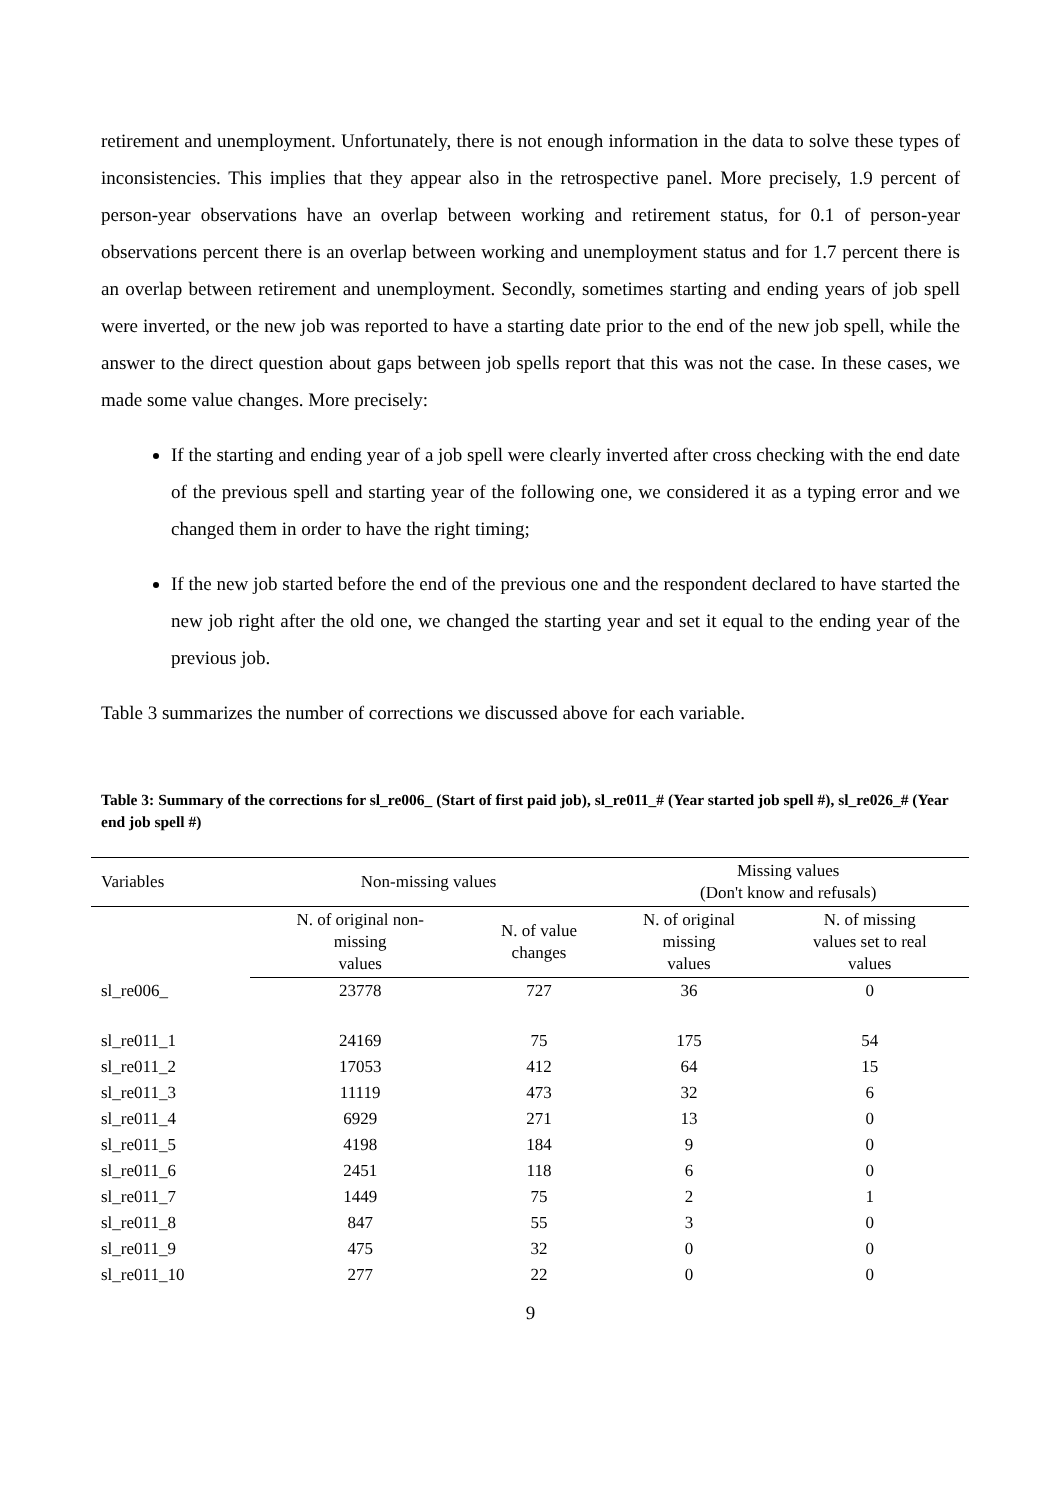retirement and unemployment. Unfortunately, there is not enough information in the data to solve these types of inconsistencies. This implies that they appear also in the retrospective panel. More precisely, 1.9 percent of person-year observations have an overlap between working and retirement status, for 0.1 of person-year observations percent there is an overlap between working and unemployment status and for 1.7 percent there is an overlap between retirement and unemployment. Secondly, sometimes starting and ending years of job spell were inverted, or the new job was reported to have a starting date prior to the end of the new job spell, while the answer to the direct question about gaps between job spells report that this was not the case. In these cases, we made some value changes. More precisely:
If the starting and ending year of a job spell were clearly inverted after cross checking with the end date of the previous spell and starting year of the following one, we considered it as a typing error and we changed them in order to have the right timing;
If the new job started before the end of the previous one and the respondent declared to have started the new job right after the old one, we changed the starting year and set it equal to the ending year of the previous job.
Table 3 summarizes the number of corrections we discussed above for each variable.
Table 3: Summary of the corrections for sl_re006_ (Start of first paid job), sl_re011_# (Year started job spell #), sl_re026_# (Year end job spell #)
| Variables | Non-missing values | | Missing values (Don't know and refusals) | |
| --- | --- | --- | --- | --- |
| | N. of original non- missing values | N. of value changes | N. of original missing values | N. of missing values set to real values |
| sl_re006_ | 23778 | 727 | 36 | 0 |
| sl_re011_1 | 24169 | 75 | 175 | 54 |
| sl_re011_2 | 17053 | 412 | 64 | 15 |
| sl_re011_3 | 11119 | 473 | 32 | 6 |
| sl_re011_4 | 6929 | 271 | 13 | 0 |
| sl_re011_5 | 4198 | 184 | 9 | 0 |
| sl_re011_6 | 2451 | 118 | 6 | 0 |
| sl_re011_7 | 1449 | 75 | 2 | 1 |
| sl_re011_8 | 847 | 55 | 3 | 0 |
| sl_re011_9 | 475 | 32 | 0 | 0 |
| sl_re011_10 | 277 | 22 | 0 | 0 |
9